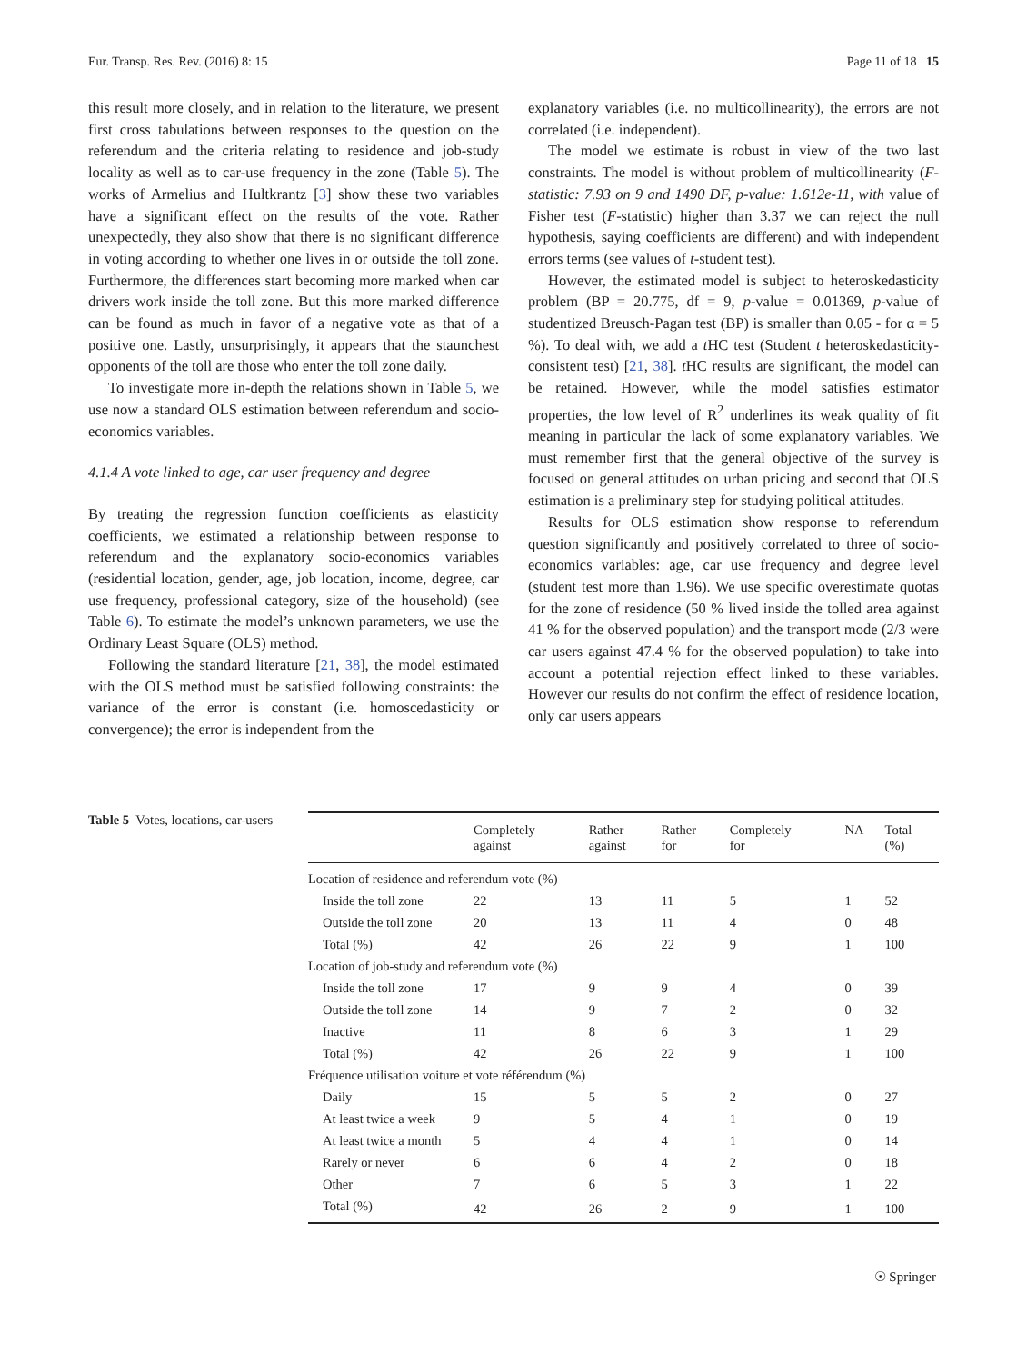Eur. Transp. Res. Rev. (2016) 8: 15 Page 11 of 18 15
this result more closely, and in relation to the literature, we present first cross tabulations between responses to the question on the referendum and the criteria relating to residence and job-study locality as well as to car-use frequency in the zone (Table 5). The works of Armelius and Hultkrantz [3] show these two variables have a significant effect on the results of the vote. Rather unexpectedly, they also show that there is no significant difference in voting according to whether one lives in or outside the toll zone. Furthermore, the differences start becoming more marked when car drivers work inside the toll zone. But this more marked difference can be found as much in favor of a negative vote as that of a positive one. Lastly, unsurprisingly, it appears that the staunchest opponents of the toll are those who enter the toll zone daily.
To investigate more in-depth the relations shown in Table 5, we use now a standard OLS estimation between referendum and socio-economics variables.
4.1.4 A vote linked to age, car user frequency and degree
By treating the regression function coefficients as elasticity coefficients, we estimated a relationship between response to referendum and the explanatory socio-economics variables (residential location, gender, age, job location, income, degree, car use frequency, professional category, size of the household) (see Table 6). To estimate the model’s unknown parameters, we use the Ordinary Least Square (OLS) method.
Following the standard literature [21, 38], the model estimated with the OLS method must be satisfied following constraints: the variance of the error is constant (i.e. homoscedasticity or convergence); the error is independent from the
explanatory variables (i.e. no multicollinearity), the errors are not correlated (i.e. independent).
The model we estimate is robust in view of the two last constraints. The model is without problem of multicollinearity (F-statistic: 7.93 on 9 and 1490 DF, p-value: 1.612e-11, with value of Fisher test (F-statistic) higher than 3.37 we can reject the null hypothesis, saying coefficients are different) and with independent errors terms (see values of t-student test).
However, the estimated model is subject to heteroskedasticity problem (BP = 20.775, df = 9, p-value = 0.01369, p-value of studentized Breusch-Pagan test (BP) is smaller than 0.05 - for α = 5 %). To deal with, we add a t HC test (Student t heteroskedasticity-consistent test) [21, 38]. t HC results are significant, the model can be retained. However, while the model satisfies estimator properties, the low level of R<sup>2</sup> underlines its weak quality of fit meaning in particular the lack of some explanatory variables. We must remember first that the general objective of the survey is focused on general attitudes on urban pricing and second that OLS estimation is a preliminary step for studying political attitudes.
Results for OLS estimation show response to referendum question significantly and positively correlated to three of socio-economics variables: age, car use frequency and degree level (student test more than 1.96). We use specific overestimate quotas for the zone of residence (50 % lived inside the tolled area against 41 % for the observed population) and the transport mode (2/3 were car users against 47.4 % for the observed population) to take into account a potential rejection effect linked to these variables. However our results do not confirm the effect of residence location, only car users appears
Table 5 Votes, locations, car-users
| | Completely against | Rather against | Rather for | Completely for | NA | Total (%) |
| --- | --- | --- | --- | --- | --- | --- |
| Location of residence and referendum vote (%) | | | | | | |
| Inside the toll zone | 22 | 13 | 11 | 5 | 1 | 52 |
| Outside the toll zone | 20 | 13 | 11 | 4 | 0 | 48 |
| Total (%) | 42 | 26 | 22 | 9 | 1 | 100 |
| Location of job-study and referendum vote (%) | | | | | | |
| Inside the toll zone | 17 | 9 | 9 | 4 | 0 | 39 |
| Outside the toll zone | 14 | 9 | 7 | 2 | 0 | 32 |
| Inactive | 11 | 8 | 6 | 3 | 1 | 29 |
| Total (%) | 42 | 26 | 22 | 9 | 1 | 100 |
| Fréquence utilisation voiture et vote référendum (%) | | | | | | |
| Daily | 15 | 5 | 5 | 2 | 0 | 27 |
| At least twice a week | 9 | 5 | 4 | 1 | 0 | 19 |
| At least twice a month | 5 | 4 | 4 | 1 | 0 | 14 |
| Rarely or never | 6 | 6 | 4 | 2 | 0 | 18 |
| Other | 7 | 6 | 5 | 3 | 1 | 22 |
| Total (%) | 42 | 26 | 2 | 9 | 1 | 100 |
☉ Springer